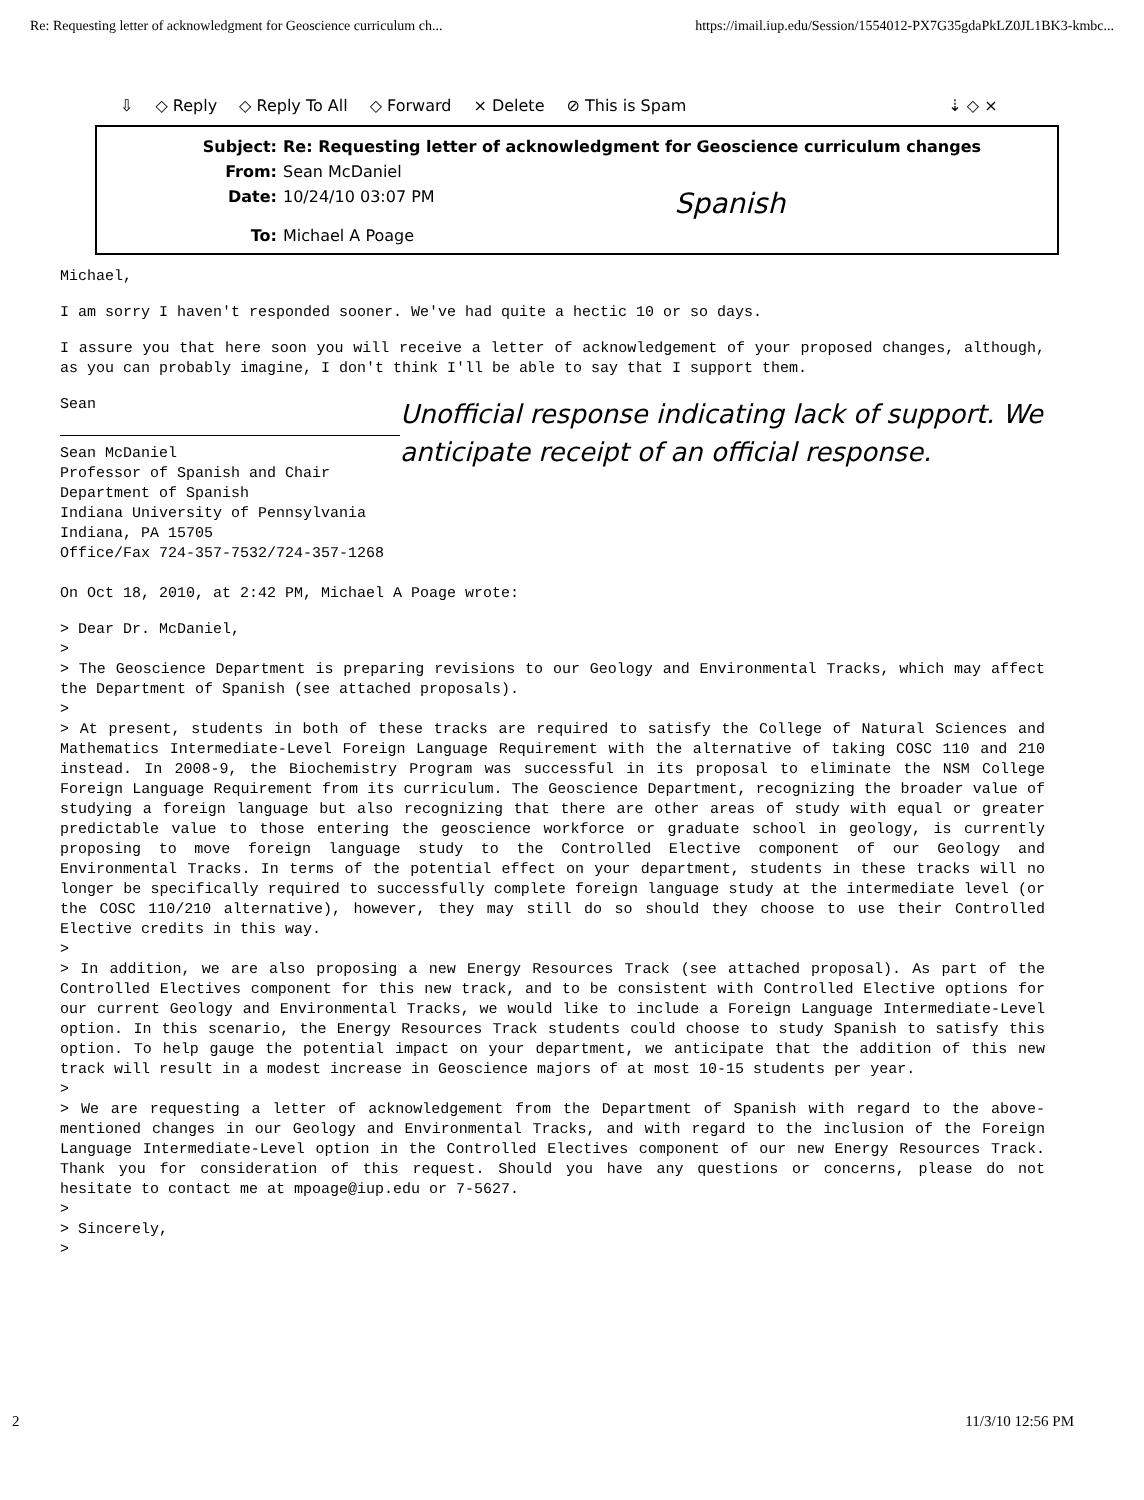Re: Requesting letter of acknowledgment for Geoscience curriculum ch... https://imail.iup.edu/Session/1554012-PX7G35gdaPkLZ0JL1BK3-kmbc...
⇩ ◇ Reply ◇ Reply To All ◇ Forward × Delete ⊘ This is Spam ⇣ ◇ ×
Subject: Re: Requesting letter of acknowledgment for Geoscience curriculum changes
From: Sean McDaniel
Date: 10/24/10 03:07 PM
Spanish
To: Michael A Poage
Michael,
I am sorry I haven't responded sooner. We've had quite a hectic 10 or so days.
I assure you that here soon you will receive a letter of acknowledgement of your proposed changes, although, as you can probably imagine, I don't think I'll be able to say that I support them.
Sean
Sean McDaniel
Professor of Spanish and Chair
Department of Spanish
Indiana University of Pennsylvania
Indiana, PA 15705
Office/Fax 724-357-7532/724-357-1268
Unofficial response indicating lack of support. We anticipate receipt of an official response.
On Oct 18, 2010, at 2:42 PM, Michael A Poage wrote:
> Dear Dr. McDaniel,
>
> The Geoscience Department is preparing revisions to our Geology and Environmental Tracks, which may affect the Department of Spanish (see attached proposals).
>
> At present, students in both of these tracks are required to satisfy the College of Natural Sciences and Mathematics Intermediate-Level Foreign Language Requirement with the alternative of taking COSC 110 and 210 instead. In 2008-9, the Biochemistry Program was successful in its proposal to eliminate the NSM College Foreign Language Requirement from its curriculum. The Geoscience Department, recognizing the broader value of studying a foreign language but also recognizing that there are other areas of study with equal or greater predictable value to those entering the geoscience workforce or graduate school in geology, is currently proposing to move foreign language study to the Controlled Elective component of our Geology and Environmental Tracks. In terms of the potential effect on your department, students in these tracks will no longer be specifically required to successfully complete foreign language study at the intermediate level (or the COSC 110/210 alternative), however, they may still do so should they choose to use their Controlled Elective credits in this way.
>
> In addition, we are also proposing a new Energy Resources Track (see attached proposal). As part of the Controlled Electives component for this new track, and to be consistent with Controlled Elective options for our current Geology and Environmental Tracks, we would like to include a Foreign Language Intermediate-Level option. In this scenario, the Energy Resources Track students could choose to study Spanish to satisfy this option. To help gauge the potential impact on your department, we anticipate that the addition of this new track will result in a modest increase in Geoscience majors of at most 10-15 students per year.
>
> We are requesting a letter of acknowledgement from the Department of Spanish with regard to the above-mentioned changes in our Geology and Environmental Tracks, and with regard to the inclusion of the Foreign Language Intermediate-Level option in the Controlled Electives component of our new Energy Resources Track. Thank you for consideration of this request. Should you have any questions or concerns, please do not hesitate to contact me at mpoage@iup.edu or 7-5627.
>
> Sincerely,
>
2 11/3/10 12:56 PM